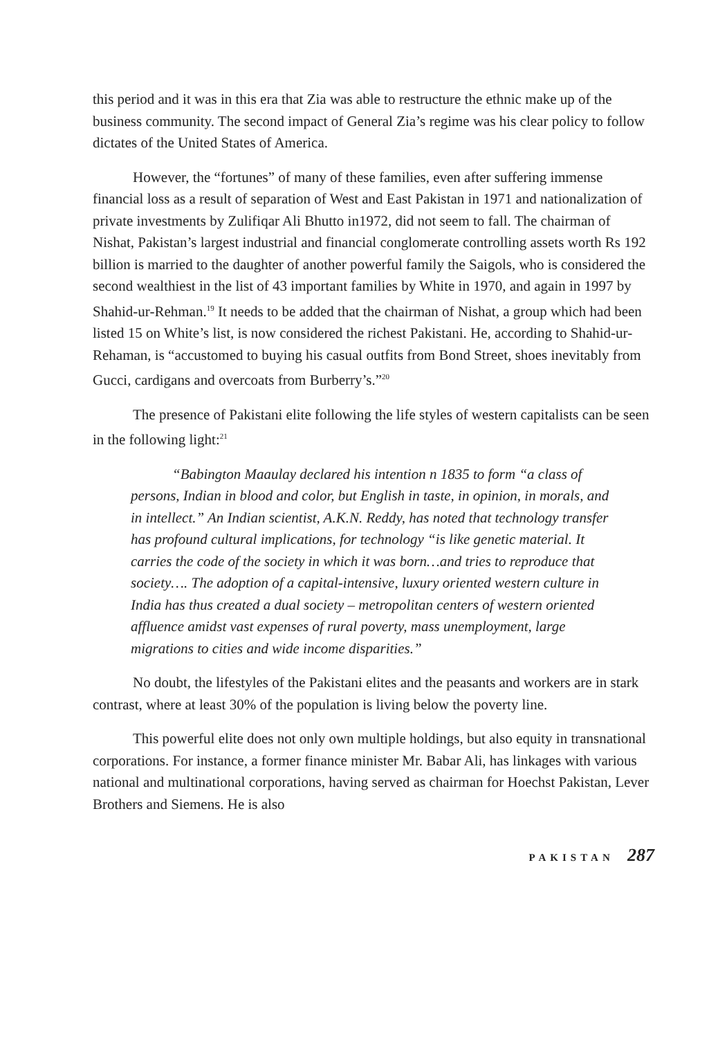this period and it was in this era that Zia was able to restructure the ethnic make up of the business community. The second impact of General Zia’s regime was his clear policy to follow dictates of the United States of America.
However, the “fortunes” of many of these families, even after suffering immense financial loss as a result of separation of West and East Pakistan in 1971 and nationalization of private investments by Zulifiqar Ali Bhutto in1972, did not seem to fall. The chairman of Nishat, Pakistan’s largest industrial and financial conglomerate controlling assets worth Rs 192 billion is married to the daughter of another powerful family the Saigols, who is considered the second wealthiest in the list of 43 important families by White in 1970, and again in 1997 by Shahid-ur-Rehman.<sup>19</sup> It needs to be added that the chairman of Nishat, a group which had been listed 15 on White’s list, is now considered the richest Pakistani. He, according to Shahid-ur-Rehaman, is “accustomed to buying his casual outfits from Bond Street, shoes inevitably from Gucci, cardigans and overcoats from Burberry’s.”<sup>20</sup>
The presence of Pakistani elite following the life styles of western capitalists can be seen in the following light:<sup>21</sup>
“Babington Maaulay declared his intention n 1835 to form “a class of persons, Indian in blood and color, but English in taste, in opinion, in morals, and in intellect.” An Indian scientist, A.K.N. Reddy, has noted that technology transfer has profound cultural implications, for technology “is like genetic material. It carries the code of the society in which it was born…and tries to reproduce that society…. The adoption of a capital-intensive, luxury oriented western culture in India has thus created a dual society – metropolitan centers of western oriented affluence amidst vast expenses of rural poverty, mass unemployment, large migrations to cities and wide income disparities.”
No doubt, the lifestyles of the Pakistani elites and the peasants and workers are in stark contrast, where at least 30% of the population is living below the poverty line.
This powerful elite does not only own multiple holdings, but also equity in transnational corporations. For instance, a former finance minister Mr. Babar Ali, has linkages with various national and multinational corporations, having served as chairman for Hoechst Pakistan, Lever Brothers and Siemens. He is also
PAKISTAN 287